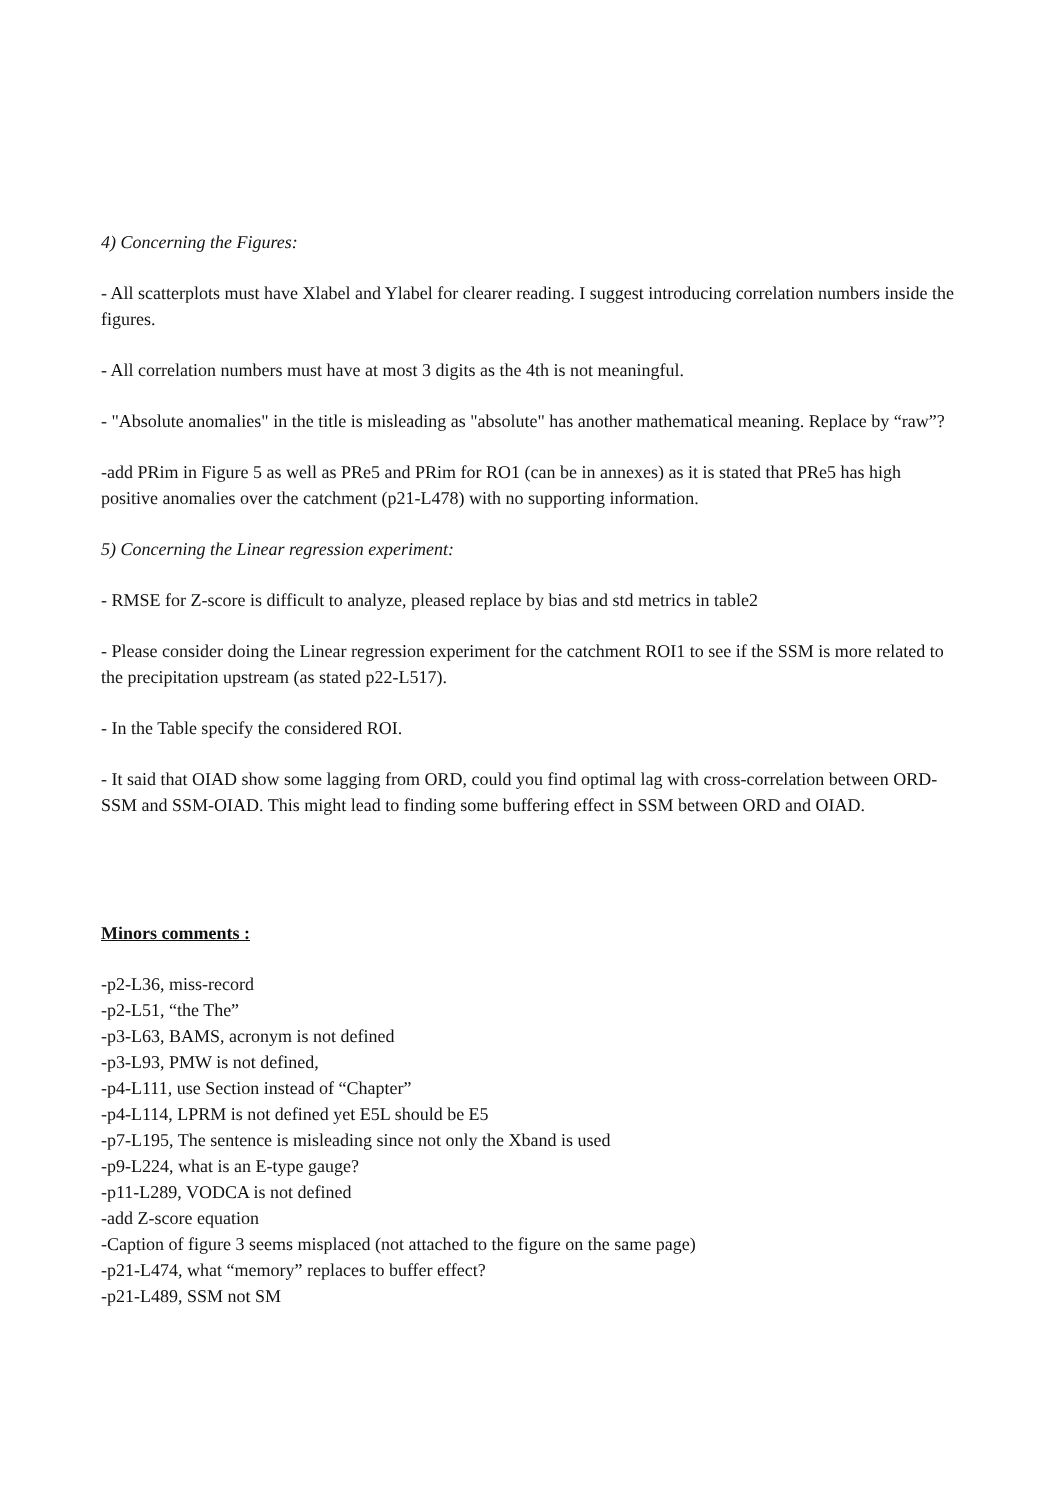4) Concerning the Figures:
- All scatterplots must have Xlabel and Ylabel for clearer reading. I suggest introducing correlation numbers inside the figures.
- All correlation numbers must have at most 3 digits as the 4th is not meaningful.
- "Absolute anomalies" in the title is misleading as "absolute" has another mathematical meaning. Replace by “raw”?
-add PRim in Figure 5 as well as PRe5 and PRim for RO1 (can be in annexes) as it is stated that PRe5 has high positive anomalies over the catchment (p21-L478) with no supporting information.
5) Concerning the Linear regression experiment:
- RMSE for Z-score is difficult to analyze, pleased replace by bias and std metrics in table2
- Please consider doing the Linear regression experiment for the catchment ROI1 to see if the SSM is more related to the precipitation upstream (as stated p22-L517).
- In the Table specify the considered ROI.
- It said that OIAD show some lagging from ORD, could you find optimal lag with cross-correlation between ORD-SSM and SSM-OIAD. This might lead to finding some buffering effect in SSM between ORD and OIAD.
Minors comments :
-p2-L36, miss-record
-p2-L51, “the The”
-p3-L63, BAMS, acronym is not defined
-p3-L93, PMW is not defined,
-p4-L111, use Section instead of “Chapter”
-p4-L114, LPRM is not defined yet E5L should be E5
-p7-L195, The sentence is misleading since not only the Xband is used
-p9-L224, what is an E-type gauge?
-p11-L289, VODCA is not defined
-add Z-score equation
-Caption of figure 3 seems misplaced (not attached to the figure on the same page)
-p21-L474, what “memory” replaces to buffer effect?
-p21-L489, SSM not SM